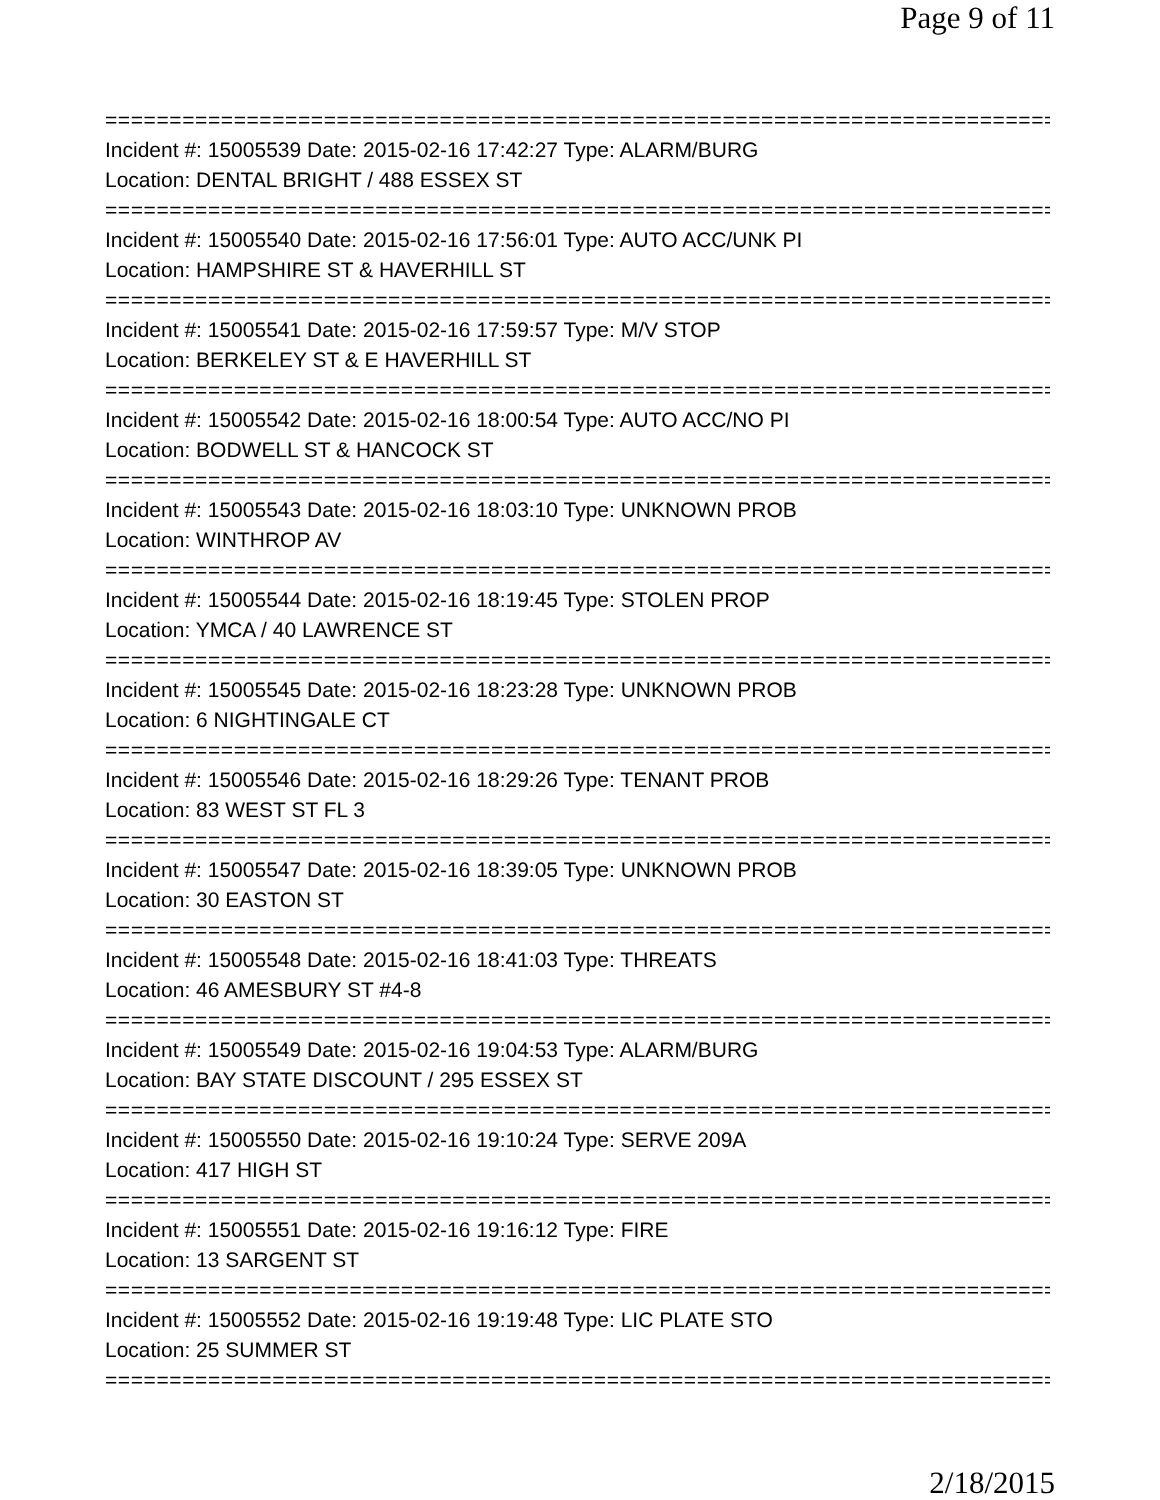Page 9 of 11
==============================================================================
Incident #: 15005539 Date: 2015-02-16 17:42:27 Type: ALARM/BURG
Location: DENTAL BRIGHT / 488 ESSEX ST
==============================================================================
Incident #: 15005540 Date: 2015-02-16 17:56:01 Type: AUTO ACC/UNK PI
Location: HAMPSHIRE ST & HAVERHILL ST
==============================================================================
Incident #: 15005541 Date: 2015-02-16 17:59:57 Type: M/V STOP
Location: BERKELEY ST & E HAVERHILL ST
==============================================================================
Incident #: 15005542 Date: 2015-02-16 18:00:54 Type: AUTO ACC/NO PI
Location: BODWELL ST & HANCOCK ST
==============================================================================
Incident #: 15005543 Date: 2015-02-16 18:03:10 Type: UNKNOWN PROB
Location: WINTHROP AV
==============================================================================
Incident #: 15005544 Date: 2015-02-16 18:19:45 Type: STOLEN PROP
Location: YMCA / 40 LAWRENCE ST
==============================================================================
Incident #: 15005545 Date: 2015-02-16 18:23:28 Type: UNKNOWN PROB
Location: 6 NIGHTINGALE CT
==============================================================================
Incident #: 15005546 Date: 2015-02-16 18:29:26 Type: TENANT PROB
Location: 83 WEST ST FL 3
==============================================================================
Incident #: 15005547 Date: 2015-02-16 18:39:05 Type: UNKNOWN PROB
Location: 30 EASTON ST
==============================================================================
Incident #: 15005548 Date: 2015-02-16 18:41:03 Type: THREATS
Location: 46 AMESBURY ST #4-8
==============================================================================
Incident #: 15005549 Date: 2015-02-16 19:04:53 Type: ALARM/BURG
Location: BAY STATE DISCOUNT / 295 ESSEX ST
==============================================================================
Incident #: 15005550 Date: 2015-02-16 19:10:24 Type: SERVE 209A
Location: 417 HIGH ST
==============================================================================
Incident #: 15005551 Date: 2015-02-16 19:16:12 Type: FIRE
Location: 13 SARGENT ST
==============================================================================
Incident #: 15005552 Date: 2015-02-16 19:19:48 Type: LIC PLATE STO
Location: 25 SUMMER ST
==============================================================================
2/18/2015